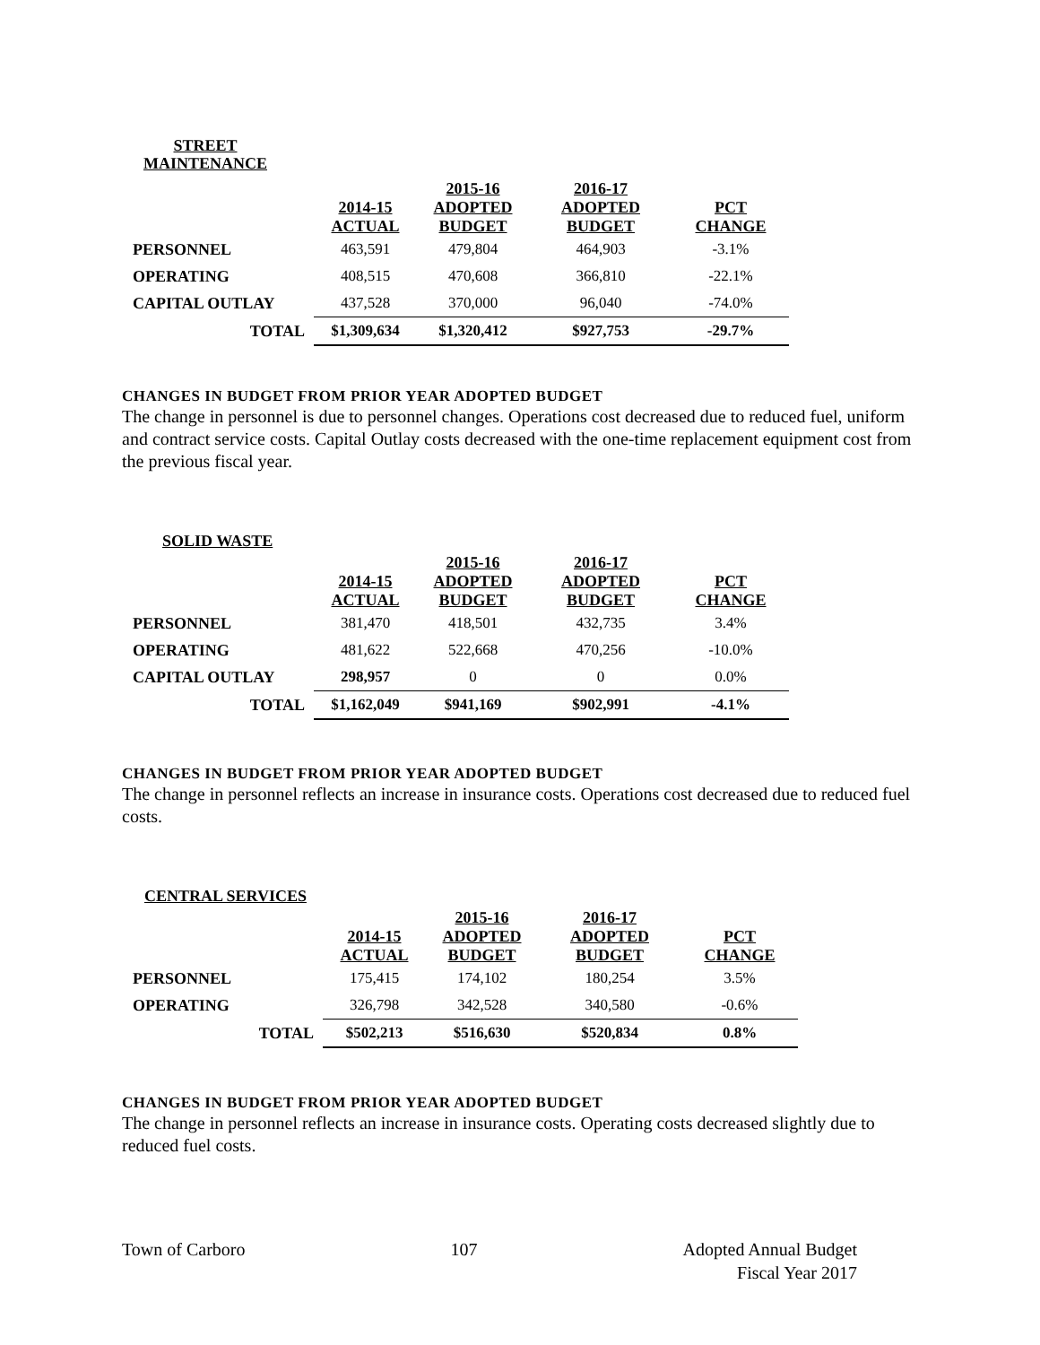STREET
MAINTENANCE
| | 2014-15 ACTUAL | 2015-16 ADOPTED BUDGET | 2016-17 ADOPTED BUDGET | PCT CHANGE |
| --- | --- | --- | --- | --- |
| PERSONNEL | 463,591 | 479,804 | 464,903 | -3.1% |
| OPERATING | 408,515 | 470,608 | 366,810 | -22.1% |
| CAPITAL OUTLAY | 437,528 | 370,000 | 96,040 | -74.0% |
| TOTAL | $1,309,634 | $1,320,412 | $927,753 | -29.7% |
CHANGES IN BUDGET FROM PRIOR YEAR ADOPTED BUDGET
The change in personnel is due to personnel changes. Operations cost decreased due to reduced fuel, uniform and contract service costs. Capital Outlay costs decreased with the one-time replacement equipment cost from the previous fiscal year.
SOLID WASTE
| | 2014-15 ACTUAL | 2015-16 ADOPTED BUDGET | 2016-17 ADOPTED BUDGET | PCT CHANGE |
| --- | --- | --- | --- | --- |
| PERSONNEL | 381,470 | 418,501 | 432,735 | 3.4% |
| OPERATING | 481,622 | 522,668 | 470,256 | -10.0% |
| CAPITAL OUTLAY | 298,957 | 0 | 0 | 0.0% |
| TOTAL | $1,162,049 | $941,169 | $902,991 | -4.1% |
CHANGES IN BUDGET FROM PRIOR YEAR ADOPTED BUDGET
The change in personnel reflects an increase in insurance costs. Operations cost decreased due to reduced fuel costs.
CENTRAL SERVICES
| | 2014-15 ACTUAL | 2015-16 ADOPTED BUDGET | 2016-17 ADOPTED BUDGET | PCT CHANGE |
| --- | --- | --- | --- | --- |
| PERSONNEL | 175,415 | 174,102 | 180,254 | 3.5% |
| OPERATING | 326,798 | 342,528 | 340,580 | -0.6% |
| TOTAL | $502,213 | $516,630 | $520,834 | 0.8% |
CHANGES IN BUDGET FROM PRIOR YEAR ADOPTED BUDGET
The change in personnel reflects an increase in insurance costs. Operating costs decreased slightly due to reduced fuel costs.
Town of Carboro 107 Adopted Annual Budget
Fiscal Year 2017